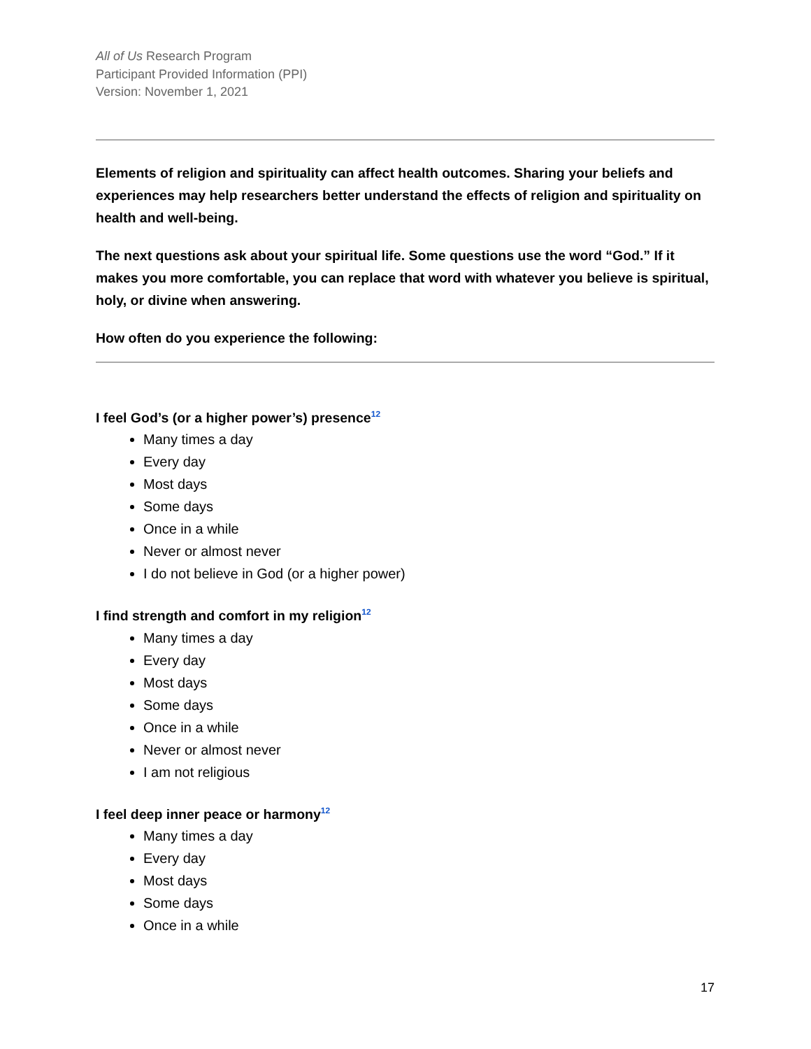All of Us Research Program
Participant Provided Information (PPI)
Version: November 1, 2021
Elements of religion and spirituality can affect health outcomes. Sharing your beliefs and experiences may help researchers better understand the effects of religion and spirituality on health and well-being.
The next questions ask about your spiritual life. Some questions use the word “God.” If it makes you more comfortable, you can replace that word with whatever you believe is spiritual, holy, or divine when answering.
How often do you experience the following:
I feel God’s (or a higher power’s) presence<sup>12</sup>
Many times a day
Every day
Most days
Some days
Once in a while
Never or almost never
I do not believe in God (or a higher power)
I find strength and comfort in my religion<sup>12</sup>
Many times a day
Every day
Most days
Some days
Once in a while
Never or almost never
I am not religious
I feel deep inner peace or harmony<sup>12</sup>
Many times a day
Every day
Most days
Some days
Once in a while
17